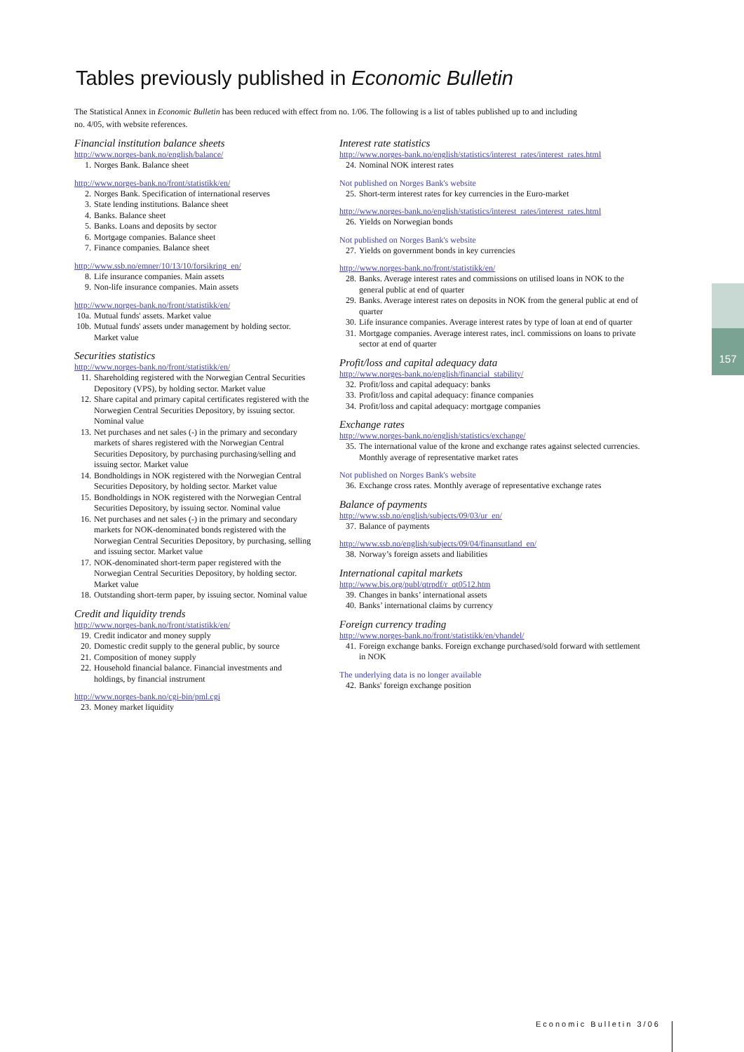Tables previously published in Economic Bulletin
The Statistical Annex in Economic Bulletin has been reduced with effect from no. 1/06. The following is a list of tables published up to and including no. 4/05, with website references.
Financial institution balance sheets
http://www.norges-bank.no/english/balance/
1. Norges Bank. Balance sheet
http://www.norges-bank.no/front/statistikk/en/
2. Norges Bank. Specification of international reserves
3. State lending institutions. Balance sheet
4. Banks. Balance sheet
5. Banks. Loans and deposits by sector
6. Mortgage companies. Balance sheet
7. Finance companies. Balance sheet
http://www.ssb.no/emner/10/13/10/forsikring_en/
8. Life insurance companies. Main assets
9. Non-life insurance companies. Main assets
http://www.norges-bank.no/front/statistikk/en/
10a. Mutual funds' assets. Market value
10b. Mutual funds' assets under management by holding sector. Market value
Securities statistics
http://www.norges-bank.no/front/statistikk/en/
11. Shareholding registered with the Norwegian Central Securities Depository (VPS), by holding sector. Market value
12. Share capital and primary capital certificates registered with the Norwegien Central Securities Depository, by issuing sector. Nominal value
13. Net purchases and net sales (-) in the primary and secondary markets of shares registered with the Norwegian Central Securities Depository, by purchasing purchasing/selling and issuing sector. Market value
14. Bondholdings in NOK registered with the Norwegian Central Securities Depository, by holding sector. Market value
15. Bondholdings in NOK registered with the Norwegian Central Securities Depository, by issuing sector. Nominal value
16. Net purchases and net sales (-) in the primary and secondary markets for NOK-denominated bonds registered with the Norwegian Central Securities Depository, by purchasing, selling and issuing sector. Market value
17. NOK-denominated short-term paper registered with the Norwegian Central Securities Depository, by holding sector. Market value
18. Outstanding short-term paper, by issuing sector. Nominal value
Credit and liquidity trends
http://www.norges-bank.no/front/statistikk/en/
19. Credit indicator and money supply
20. Domestic credit supply to the general public, by source
21. Composition of money supply
22. Household financial balance. Financial investments and holdings, by financial instrument
http://www.norges-bank.no/cgi-bin/pml.cgi
23. Money market liquidity
Interest rate statistics
http://www.norges-bank.no/english/statistics/interest_rates/interest_rates.html
24. Nominal NOK interest rates
Not published on Norges Bank's website
25. Short-term interest rates for key currencies in the Euro-market
http://www.norges-bank.no/english/statistics/interest_rates/interest_rates.html
26. Yields on Norwegian bonds
Not published on Norges Bank's website
27. Yields on government bonds in key currencies
http://www.norges-bank.no/front/statistikk/en/
28. Banks. Average interest rates and commissions on utilised loans in NOK to the general public at end of quarter
29. Banks. Average interest rates on deposits in NOK from the general public at end of quarter
30. Life insurance companies. Average interest rates by type of loan at end of quarter
31. Mortgage companies. Average interest rates, incl. commissions on loans to private sector at end of quarter
Profit/loss and capital adequacy data
http://www.norges-bank.no/english/financial_stability/
32. Profit/loss and capital adequacy: banks
33. Profit/loss and capital adequacy: finance companies
34. Profit/loss and capital adequacy: mortgage companies
Exchange rates
http://www.norges-bank.no/english/statistics/exchange/
35. The international value of the krone and exchange rates against selected currencies. Monthly average of representative market rates
Not published on Norges Bank's website
36. Exchange cross rates. Monthly average of representative exchange rates
Balance of payments
http://www.ssb.no/english/subjects/09/03/ur_en/
37. Balance of payments
http://www.ssb.no/english/subjects/09/04/finansutland_en/
38. Norway’s foreign assets and liabilities
International capital markets
http://www.bis.org/publ/qtrpdf/r_qt0512.htm
39. Changes in banks’ international assets
40. Banks’ international claims by currency
Foreign currency trading
http://www.norges-bank.no/front/statistikk/en/vhandel/
41. Foreign exchange banks. Foreign exchange purchased/sold forward with settlement in NOK
The underlying data is no longer available
42. Banks' foreign exchange position
157
Economic Bulletin 3/06